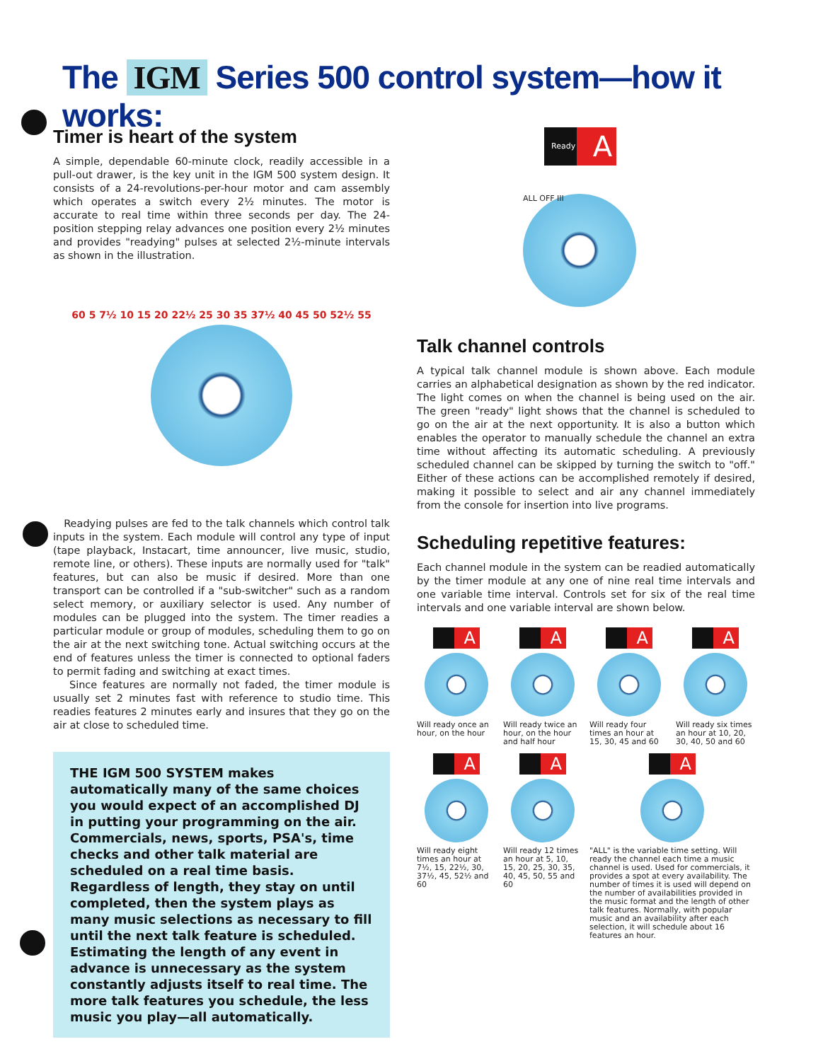The IGM Series 500 control system—how it works:
Timer is heart of the system
A simple, dependable 60-minute clock, readily accessible in a pull-out drawer, is the key unit in the IGM 500 system design. It consists of a 24-revolutions-per-hour motor and cam assembly which operates a switch every 2½ minutes. The motor is accurate to real time within three seconds per day. The 24-position stepping relay advances one position every 2½ minutes and provides "readying" pulses at selected 2½-minute intervals as shown in the illustration.
60 5 7½ 10 15 20 22½ 25 30 35 37½ 40 45 50 52½ 55
Readying pulses are fed to the talk channels which control talk inputs in the system. Each module will control any type of input (tape playback, Instacart, time announcer, live music, studio, remote line, or others). These inputs are normally used for "talk" features, but can also be music if desired. More than one transport can be controlled if a "sub-switcher" such as a random select memory, or auxiliary selector is used. Any number of modules can be plugged into the system. The timer readies a particular module or group of modules, scheduling them to go on the air at the next switching tone. Actual switching occurs at the end of features unless the timer is connected to optional faders to permit fading and switching at exact times.
Since features are normally not faded, the timer module is usually set 2 minutes fast with reference to studio time. This readies features 2 minutes early and insures that they go on the air at close to scheduled time.
THE IGM 500 SYSTEM makes automatically many of the same choices you would expect of an accomplished DJ in putting your programming on the air. Commercials, news, sports, PSA's, time checks and other talk material are scheduled on a real time basis. Regardless of length, they stay on until completed, then the system plays as many music selections as necessary to fill until the next talk feature is scheduled. Estimating the length of any event in advance is unnecessary as the system constantly adjusts itself to real time. The more talk features you schedule, the less music you play—all automatically.
Ready A
ALL OFF III
Talk channel controls
A typical talk channel module is shown above. Each module carries an alphabetical designation as shown by the red indicator. The light comes on when the channel is being used on the air. The green "ready" light shows that the channel is scheduled to go on the air at the next opportunity. It is also a button which enables the operator to manually schedule the channel an extra time without affecting its automatic scheduling. A previously scheduled channel can be skipped by turning the switch to "off." Either of these actions can be accomplished remotely if desired, making it possible to select and air any channel immediately from the console for insertion into live programs.
Scheduling repetitive features:
Each channel module in the system can be readied automatically by the timer module at any one of nine real time intervals and one variable time interval. Controls set for six of the real time intervals and one variable interval are shown below.
A
Will ready once an hour, on the hour
A
Will ready twice an hour, on the hour and half hour
A
Will ready four times an hour at 15, 30, 45 and 60
A
Will ready six times an hour at 10, 20, 30, 40, 50 and 60
A
Will ready eight times an hour at 7½, 15, 22½, 30, 37½, 45, 52½ and 60
A
Will ready 12 times an hour at 5, 10, 15, 20, 25, 30, 35, 40, 45, 50, 55 and 60
A
"ALL" is the variable time setting. Will ready the channel each time a music channel is used. Used for commercials, it provides a spot at every availability. The number of times it is used will depend on the number of availabilities provided in the music format and the length of other talk features. Normally, with popular music and an availability after each selection, it will schedule about 16 features an hour.